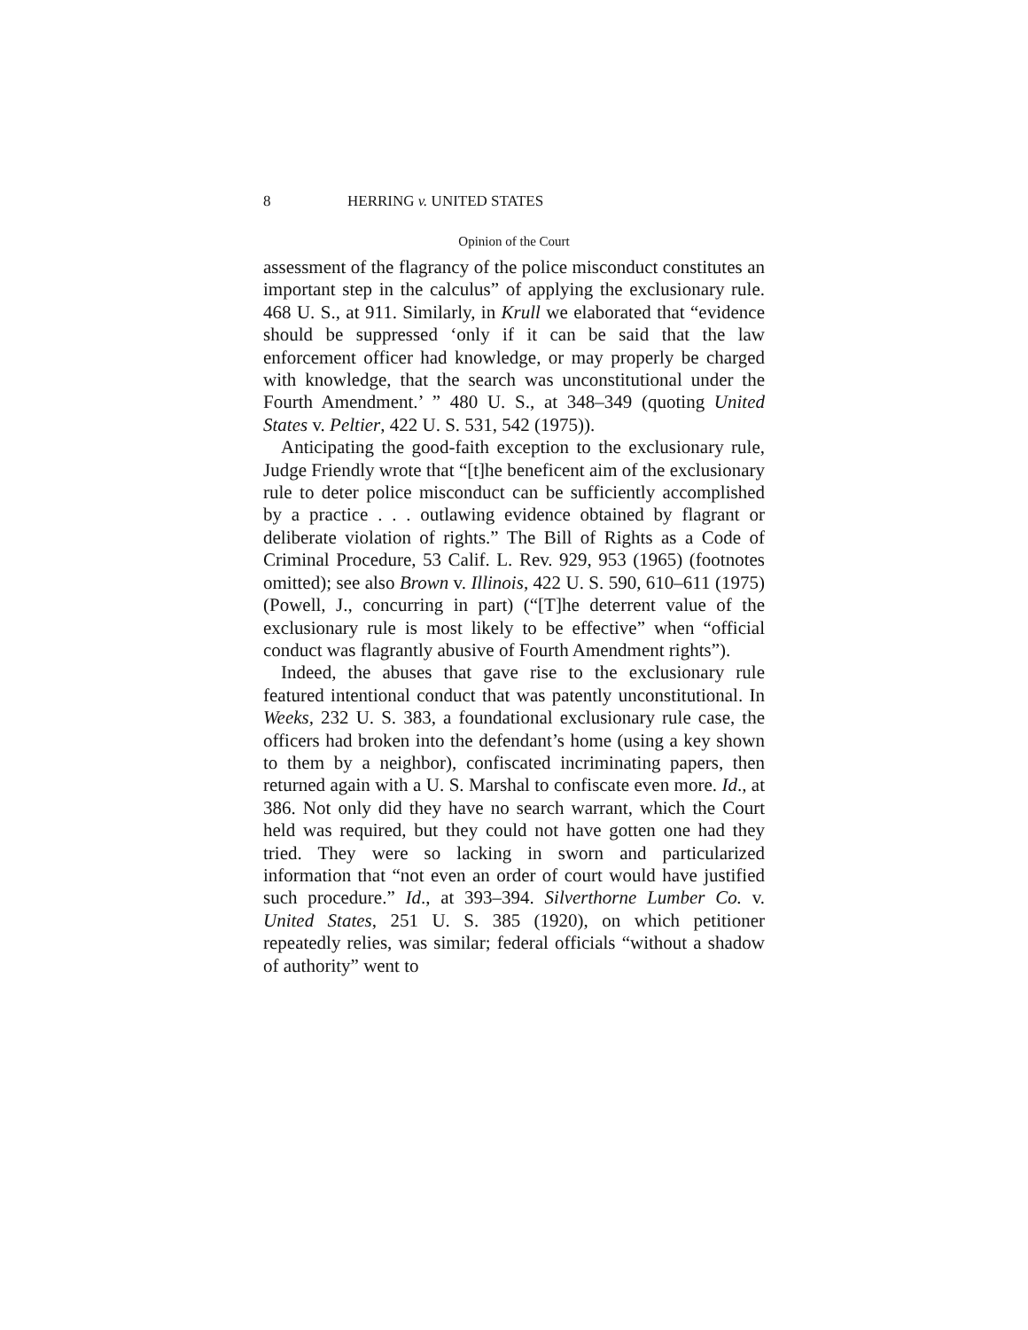8 HERRING v. UNITED STATES
Opinion of the Court
assessment of the flagrancy of the police misconduct constitutes an important step in the calculus” of applying the exclusionary rule. 468 U. S., at 911. Similarly, in Krull we elaborated that “evidence should be suppressed ‘only if it can be said that the law enforcement officer had knowledge, or may properly be charged with knowledge, that the search was unconstitutional under the Fourth Amendment.’ ” 480 U. S., at 348–349 (quoting United States v. Peltier, 422 U. S. 531, 542 (1975)).
Anticipating the good-faith exception to the exclusionary rule, Judge Friendly wrote that “[t]he beneficent aim of the exclusionary rule to deter police misconduct can be sufficiently accomplished by a practice . . . outlawing evidence obtained by flagrant or deliberate violation of rights.” The Bill of Rights as a Code of Criminal Procedure, 53 Calif. L. Rev. 929, 953 (1965) (footnotes omitted); see also Brown v. Illinois, 422 U. S. 590, 610–611 (1975) (Powell, J., concurring in part) (“[T]he deterrent value of the exclusionary rule is most likely to be effective” when “official conduct was flagrantly abusive of Fourth Amendment rights”).
Indeed, the abuses that gave rise to the exclusionary rule featured intentional conduct that was patently unconstitutional. In Weeks, 232 U. S. 383, a foundational exclusionary rule case, the officers had broken into the defendant’s home (using a key shown to them by a neighbor), confiscated incriminating papers, then returned again with a U. S. Marshal to confiscate even more. Id., at 386. Not only did they have no search warrant, which the Court held was required, but they could not have gotten one had they tried. They were so lacking in sworn and particularized information that “not even an order of court would have justified such procedure.” Id., at 393–394. Silverthorne Lumber Co. v. United States, 251 U. S. 385 (1920), on which petitioner repeatedly relies, was similar; federal officials “without a shadow of authority” went to